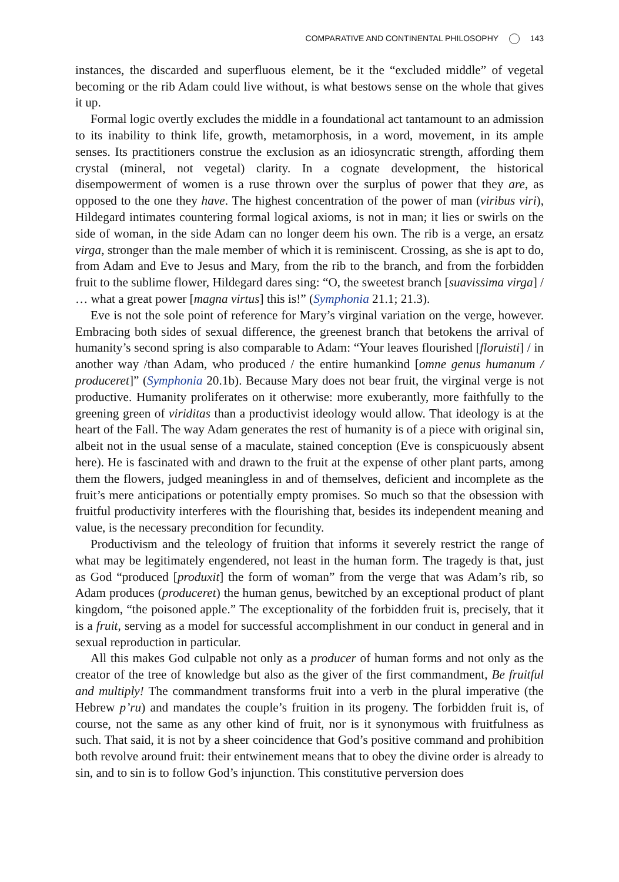COMPARATIVE AND CONTINENTAL PHILOSOPHY 143
instances, the discarded and superfluous element, be it the “excluded middle” of vegetal becoming or the rib Adam could live without, is what bestows sense on the whole that gives it up.
Formal logic overtly excludes the middle in a foundational act tantamount to an admission to its inability to think life, growth, metamorphosis, in a word, movement, in its ample senses. Its practitioners construe the exclusion as an idiosyncratic strength, affording them crystal (mineral, not vegetal) clarity. In a cognate development, the historical disempowerment of women is a ruse thrown over the surplus of power that they are, as opposed to the one they have. The highest concentration of the power of man (viribus viri), Hildegard intimates countering formal logical axioms, is not in man; it lies or swirls on the side of woman, in the side Adam can no longer deem his own. The rib is a verge, an ersatz virga, stronger than the male member of which it is reminiscent. Crossing, as she is apt to do, from Adam and Eve to Jesus and Mary, from the rib to the branch, and from the forbidden fruit to the sublime flower, Hildegard dares sing: “O, the sweetest branch [suavissima virga] / … what a great power [magna virtus] this is!” (Symphonia 21.1; 21.3).
Eve is not the sole point of reference for Mary’s virginal variation on the verge, however. Embracing both sides of sexual difference, the greenest branch that betokens the arrival of humanity’s second spring is also comparable to Adam: “Your leaves flourished [floruisti] / in another way /than Adam, who produced / the entire humankind [omne genus humanum / produceret]” (Symphonia 20.1b). Because Mary does not bear fruit, the virginal verge is not productive. Humanity proliferates on it otherwise: more exuberantly, more faithfully to the greening green of viriditas than a productivist ideology would allow. That ideology is at the heart of the Fall. The way Adam generates the rest of humanity is of a piece with original sin, albeit not in the usual sense of a maculate, stained conception (Eve is conspicuously absent here). He is fascinated with and drawn to the fruit at the expense of other plant parts, among them the flowers, judged meaningless in and of themselves, deficient and incomplete as the fruit’s mere anticipations or potentially empty promises. So much so that the obsession with fruitful productivity interferes with the flourishing that, besides its independent meaning and value, is the necessary precondition for fecundity.
Productivism and the teleology of fruition that informs it severely restrict the range of what may be legitimately engendered, not least in the human form. The tragedy is that, just as God “produced [produxit] the form of woman” from the verge that was Adam’s rib, so Adam produces (produceret) the human genus, bewitched by an exceptional product of plant kingdom, “the poisoned apple.” The exceptionality of the forbidden fruit is, precisely, that it is a fruit, serving as a model for successful accomplishment in our conduct in general and in sexual reproduction in particular.
All this makes God culpable not only as a producer of human forms and not only as the creator of the tree of knowledge but also as the giver of the first commandment, Be fruitful and multiply! The commandment transforms fruit into a verb in the plural imperative (the Hebrew p’ru) and mandates the couple’s fruition in its progeny. The forbidden fruit is, of course, not the same as any other kind of fruit, nor is it synonymous with fruitfulness as such. That said, it is not by a sheer coincidence that God’s positive command and prohibition both revolve around fruit: their entwinement means that to obey the divine order is already to sin, and to sin is to follow God’s injunction. This constitutive perversion does